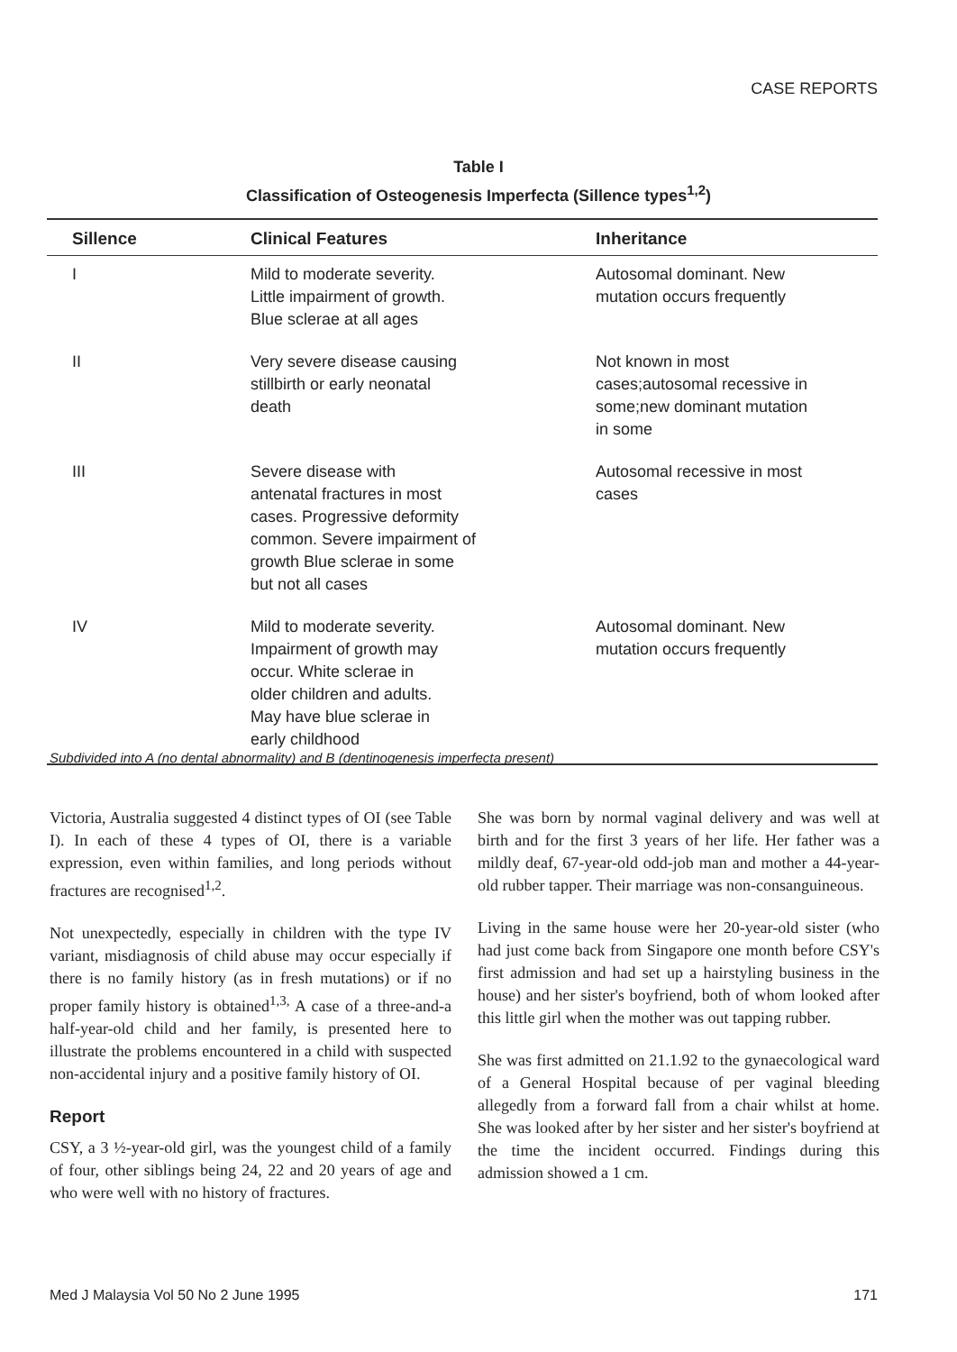CASE REPORTS
Table I
Classification of Osteogenesis Imperfecta (Sillence types<sup>1,2</sup>)
| Sillence | Clinical Features | Inheritance |
| --- | --- | --- |
| I | Mild to moderate severity. Little impairment of growth. Blue sclerae at all ages | Autosomal dominant. New mutation occurs frequently |
| II | Very severe disease causing stillbirth or early neonatal death | Not known in most cases;autosomal recessive in some;new dominant mutation in some |
| III | Severe disease with antenatal fractures in most cases. Progressive deformity common. Severe impairment of growth Blue sclerae in some but not all cases | Autosomal recessive in most cases |
| IV | Mild to moderate severity. Impairment of growth may occur. White sclerae in older children and adults. May have blue sclerae in early childhood | Autosomal dominant. New mutation occurs frequently |
Subdivided into A (no dental abnormality) and B (dentinogenesis imperfecta present)
Victoria, Australia suggested 4 distinct types of OI (see Table I). In each of these 4 types of OI, there is a variable expression, even within families, and long periods without fractures are recognised<sup>1,2</sup>.
Not unexpectedly, especially in children with the type IV variant, misdiagnosis of child abuse may occur especially if there is no family history (as in fresh mutations) or if no proper family history is obtained<sup>1,3,</sup> A case of a three-and-a half-year-old child and her family, is presented here to illustrate the problems encountered in a child with suspected non-accidental injury and a positive family history of OI.
Report
CSY, a 3 ½-year-old girl, was the youngest child of a family of four, other siblings being 24, 22 and 20 years of age and who were well with no history of fractures.
She was born by normal vaginal delivery and was well at birth and for the first 3 years of her life. Her father was a mildly deaf, 67-year-old odd-job man and mother a 44-year-old rubber tapper. Their marriage was non-consanguineous.
Living in the same house were her 20-year-old sister (who had just come back from Singapore one month before CSY's first admission and had set up a hairstyling business in the house) and her sister's boyfriend, both of whom looked after this little girl when the mother was out tapping rubber.
She was first admitted on 21.1.92 to the gynaecological ward of a General Hospital because of per vaginal bleeding allegedly from a forward fall from a chair whilst at home. She was looked after by her sister and her sister's boyfriend at the time the incident occurred. Findings during this admission showed a 1 cm.
Med J Malaysia Vol 50 No 2 June 1995
171